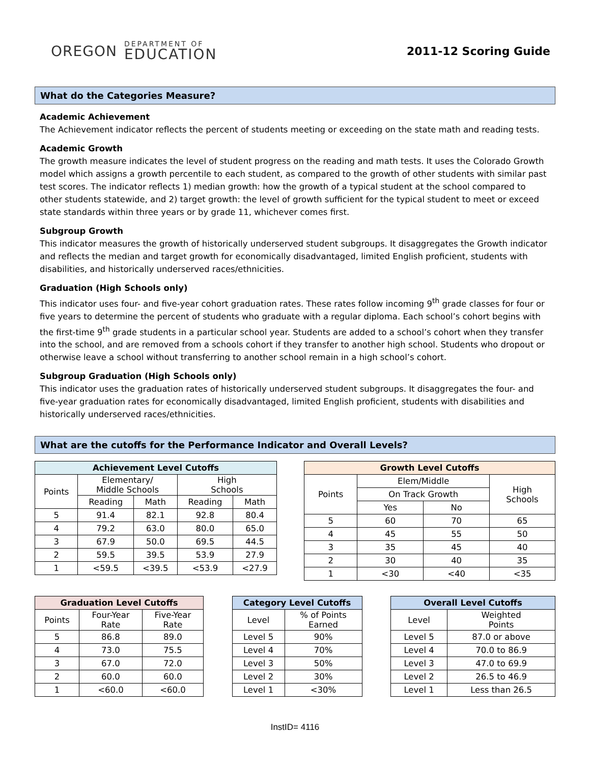OREGON
DEPARTMENT OF
EDUCATION
2011-12 Scoring Guide
What do the Categories Measure?
Academic Achievement
The Achievement indicator reflects the percent of students meeting or exceeding on the state math and reading tests.
Academic Growth
The growth measure indicates the level of student progress on the reading and math tests. It uses the Colorado Growth model which assigns a growth percentile to each student, as compared to the growth of other students with similar past test scores. The indicator reflects 1) median growth: how the growth of a typical student at the school compared to other students statewide, and 2) target growth: the level of growth sufficient for the typical student to meet or exceed state standards within three years or by grade 11, whichever comes first.
Subgroup Growth
This indicator measures the growth of historically underserved student subgroups. It disaggregates the Growth indicator and reflects the median and target growth for economically disadvantaged, limited English proficient, students with disabilities, and historically underserved races/ethnicities.
Graduation (High Schools only)
This indicator uses four- and five-year cohort graduation rates. These rates follow incoming 9<sup>th</sup> grade classes for four or five years to determine the percent of students who graduate with a regular diploma. Each school’s cohort begins with the first-time 9<sup>th</sup> grade students in a particular school year. Students are added to a school’s cohort when they transfer into the school, and are removed from a schools cohort if they transfer to another high school. Students who dropout or otherwise leave a school without transferring to another school remain in a high school’s cohort.
Subgroup Graduation (High Schools only)
This indicator uses the graduation rates of historically underserved student subgroups. It disaggregates the four- and five-year graduation rates for economically disadvantaged, limited English proficient, students with disabilities and historically underserved races/ethnicities.
What are the cutoffs for the Performance Indicator and Overall Levels?
| Achievement Level Cutoffs | | | | |
| --- | --- | --- | --- | --- |
| Points | Elementary/ Middle Schools | | High Schools | |
| | Reading | Math | Reading | Math |
| 5 | 91.4 | 82.1 | 92.8 | 80.4 |
| 4 | 79.2 | 63.0 | 80.0 | 65.0 |
| 3 | 67.9 | 50.0 | 69.5 | 44.5 |
| 2 | 59.5 | 39.5 | 53.9 | 27.9 |
| 1 | <59.5 | <39.5 | <53.9 | <27.9 |
| Growth Level Cutoffs | | | |
| --- | --- | --- | --- |
| Points | Elem/Middle | | High Schools |
| | On Track Growth | | |
| | Yes | No | |
| 5 | 60 | 70 | 65 |
| 4 | 45 | 55 | 50 |
| 3 | 35 | 45 | 40 |
| 2 | 30 | 40 | 35 |
| 1 | <30 | <40 | <35 |
| Graduation Level Cutoffs | | |
| --- | --- | --- |
| Points | Four-Year Rate | Five-Year Rate |
| 5 | 86.8 | 89.0 |
| 4 | 73.0 | 75.5 |
| 3 | 67.0 | 72.0 |
| 2 | 60.0 | 60.0 |
| 1 | <60.0 | <60.0 |
| Category Level Cutoffs | |
| --- | --- |
| Level | % of Points Earned |
| Level 5 | 90% |
| Level 4 | 70% |
| Level 3 | 50% |
| Level 2 | 30% |
| Level 1 | <30% |
| Overall Level Cutoffs | |
| --- | --- |
| Level | Weighted Points |
| Level 5 | 87.0 or above |
| Level 4 | 70.0 to 86.9 |
| Level 3 | 47.0 to 69.9 |
| Level 2 | 26.5 to 46.9 |
| Level 1 | Less than 26.5 |
InstID= 4116